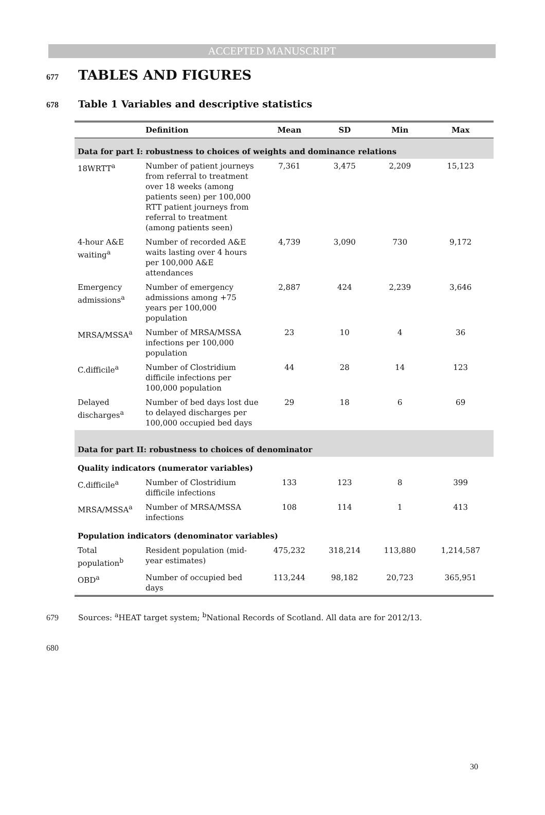ACCEPTED MANUSCRIPT
677 TABLES AND FIGURES
678 Table 1 Variables and descriptive statistics
| | Definition | Mean | SD | Min | Max |
| --- | --- | --- | --- | --- | --- |
| Data for part I: robustness to choices of weights and dominance relations | | | | | |
| 18WRTT<sup>a</sup> | Number of patient journeys from referral to treatment over 18 weeks (among patients seen) per 100,000 RTT patient journeys from referral to treatment (among patients seen) | 7,361 | 3,475 | 2,209 | 15,123 |
| 4-hour A&E waiting<sup>a</sup> | Number of recorded A&E waits lasting over 4 hours per 100,000 A&E attendances | 4,739 | 3,090 | 730 | 9,172 |
| Emergency admissions<sup>a</sup> | Number of emergency admissions among +75 years per 100,000 population | 2,887 | 424 | 2,239 | 3,646 |
| MRSA/MSSA<sup>a</sup> | Number of MRSA/MSSA infections per 100,000 population | 23 | 10 | 4 | 36 |
| C.difficile<sup>a</sup> | Number of Clostridium difficile infections per 100,000 population | 44 | 28 | 14 | 123 |
| Delayed discharges<sup>a</sup> | Number of bed days lost due to delayed discharges per 100,000 occupied bed days | 29 | 18 | 6 | 69 |
| Data for part II: robustness to choices of denominator | | | | | |
| Quality indicators (numerator variables) | | | | | |
| C.difficile<sup>a</sup> | Number of Clostridium difficile infections | 133 | 123 | 8 | 399 |
| MRSA/MSSA<sup>a</sup> | Number of MRSA/MSSA infections | 108 | 114 | 1 | 413 |
| Population indicators (denominator variables) | | | | | |
| Total population<sup>b</sup> | Resident population (mid-year estimates) | 475,232 | 318,214 | 113,880 | 1,214,587 |
| OBD<sup>a</sup> | Number of occupied bed days | 113,244 | 98,182 | 20,723 | 365,951 |
679 Sources: <sup>a</sup>HEAT target system; <sup>b</sup>National Records of Scotland. All data are for 2012/13.
680
30